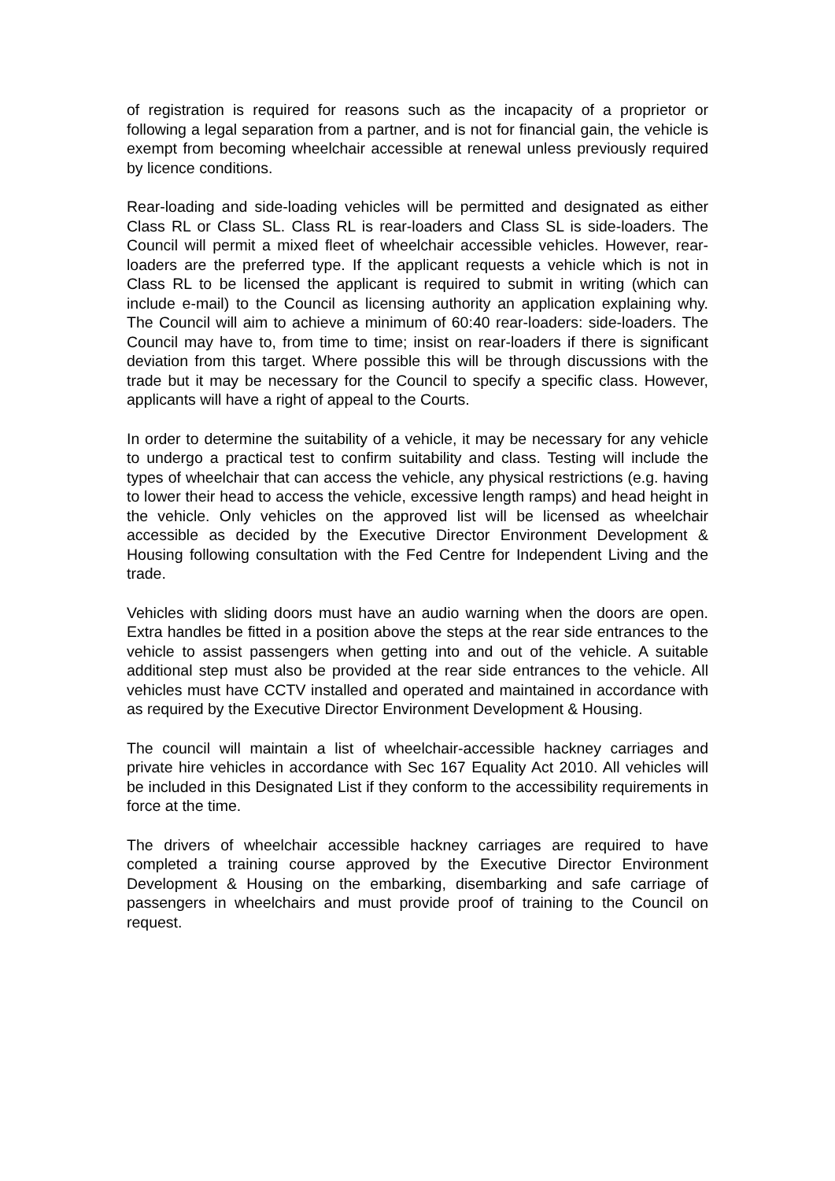of registration is required for reasons such as the incapacity of a proprietor or following a legal separation from a partner, and is not for financial gain, the vehicle is exempt from becoming wheelchair accessible at renewal unless previously required by licence conditions.
Rear-loading and side-loading vehicles will be permitted and designated as either Class RL or Class SL. Class RL is rear-loaders and Class SL is side-loaders. The Council will permit a mixed fleet of wheelchair accessible vehicles. However, rear-loaders are the preferred type. If the applicant requests a vehicle which is not in Class RL to be licensed the applicant is required to submit in writing (which can include e-mail) to the Council as licensing authority an application explaining why. The Council will aim to achieve a minimum of 60:40 rear-loaders: side-loaders. The Council may have to, from time to time; insist on rear-loaders if there is significant deviation from this target. Where possible this will be through discussions with the trade but it may be necessary for the Council to specify a specific class. However, applicants will have a right of appeal to the Courts.
In order to determine the suitability of a vehicle, it may be necessary for any vehicle to undergo a practical test to confirm suitability and class. Testing will include the types of wheelchair that can access the vehicle, any physical restrictions (e.g. having to lower their head to access the vehicle, excessive length ramps) and head height in the vehicle. Only vehicles on the approved list will be licensed as wheelchair accessible as decided by the Executive Director Environment Development & Housing following consultation with the Fed Centre for Independent Living and the trade.
Vehicles with sliding doors must have an audio warning when the doors are open. Extra handles be fitted in a position above the steps at the rear side entrances to the vehicle to assist passengers when getting into and out of the vehicle. A suitable additional step must also be provided at the rear side entrances to the vehicle. All vehicles must have CCTV installed and operated and maintained in accordance with as required by the Executive Director Environment Development & Housing.
The council will maintain a list of wheelchair-accessible hackney carriages and private hire vehicles in accordance with Sec 167 Equality Act 2010. All vehicles will be included in this Designated List if they conform to the accessibility requirements in force at the time.
The drivers of wheelchair accessible hackney carriages are required to have completed a training course approved by the Executive Director Environment Development & Housing on the embarking, disembarking and safe carriage of passengers in wheelchairs and must provide proof of training to the Council on request.